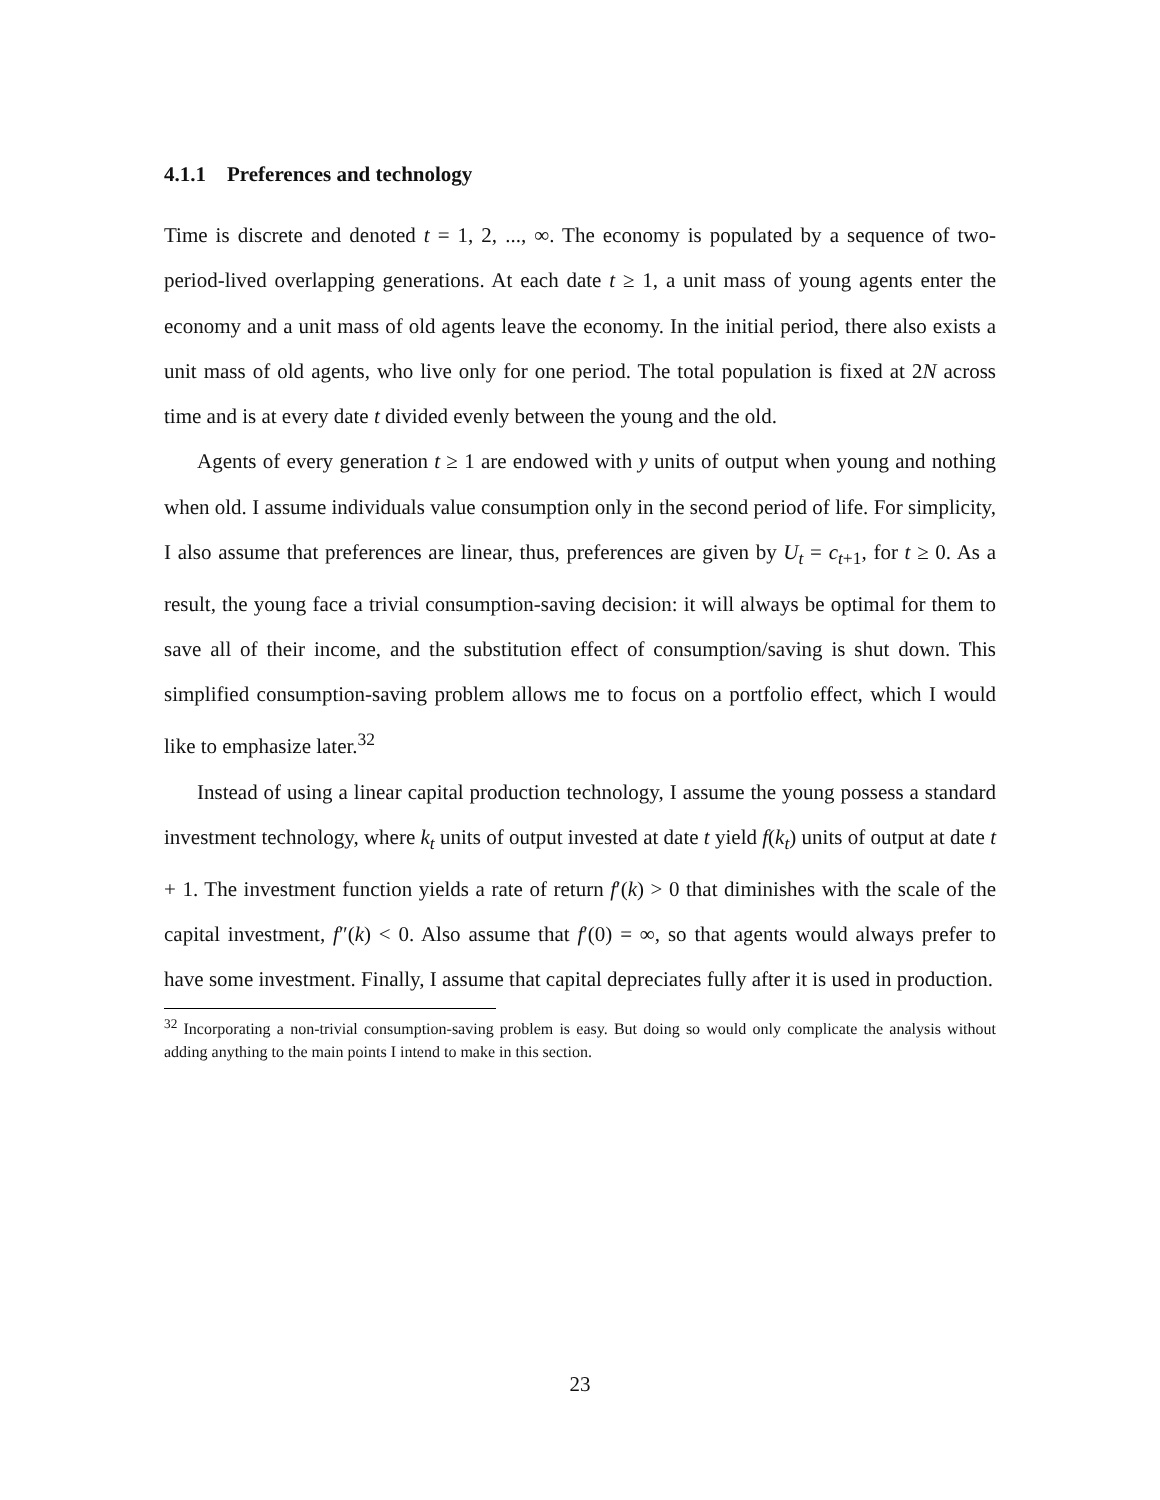4.1.1 Preferences and technology
Time is discrete and denoted t = 1, 2, ..., ∞. The economy is populated by a sequence of two-period-lived overlapping generations. At each date t ≥ 1, a unit mass of young agents enter the economy and a unit mass of old agents leave the economy. In the initial period, there also exists a unit mass of old agents, who live only for one period. The total population is fixed at 2N across time and is at every date t divided evenly between the young and the old.
Agents of every generation t ≥ 1 are endowed with y units of output when young and nothing when old. I assume individuals value consumption only in the second period of life. For simplicity, I also assume that preferences are linear, thus, preferences are given by U<sub>t</sub> = c<sub>t+1</sub>, for t ≥ 0. As a result, the young face a trivial consumption-saving decision: it will always be optimal for them to save all of their income, and the substitution effect of consumption/saving is shut down. This simplified consumption-saving problem allows me to focus on a portfolio effect, which I would like to emphasize later.<sup>32</sup>
Instead of using a linear capital production technology, I assume the young possess a standard investment technology, where k<sub>t</sub> units of output invested at date t yield f(k<sub>t</sub>) units of output at date t + 1. The investment function yields a rate of return f′(k) > 0 that diminishes with the scale of the capital investment, f″(k) < 0. Also assume that f′(0) = ∞, so that agents would always prefer to have some investment. Finally, I assume that capital depreciates fully after it is used in production.
<sup>32</sup> Incorporating a non-trivial consumption-saving problem is easy. But doing so would only complicate the analysis without adding anything to the main points I intend to make in this section.
23